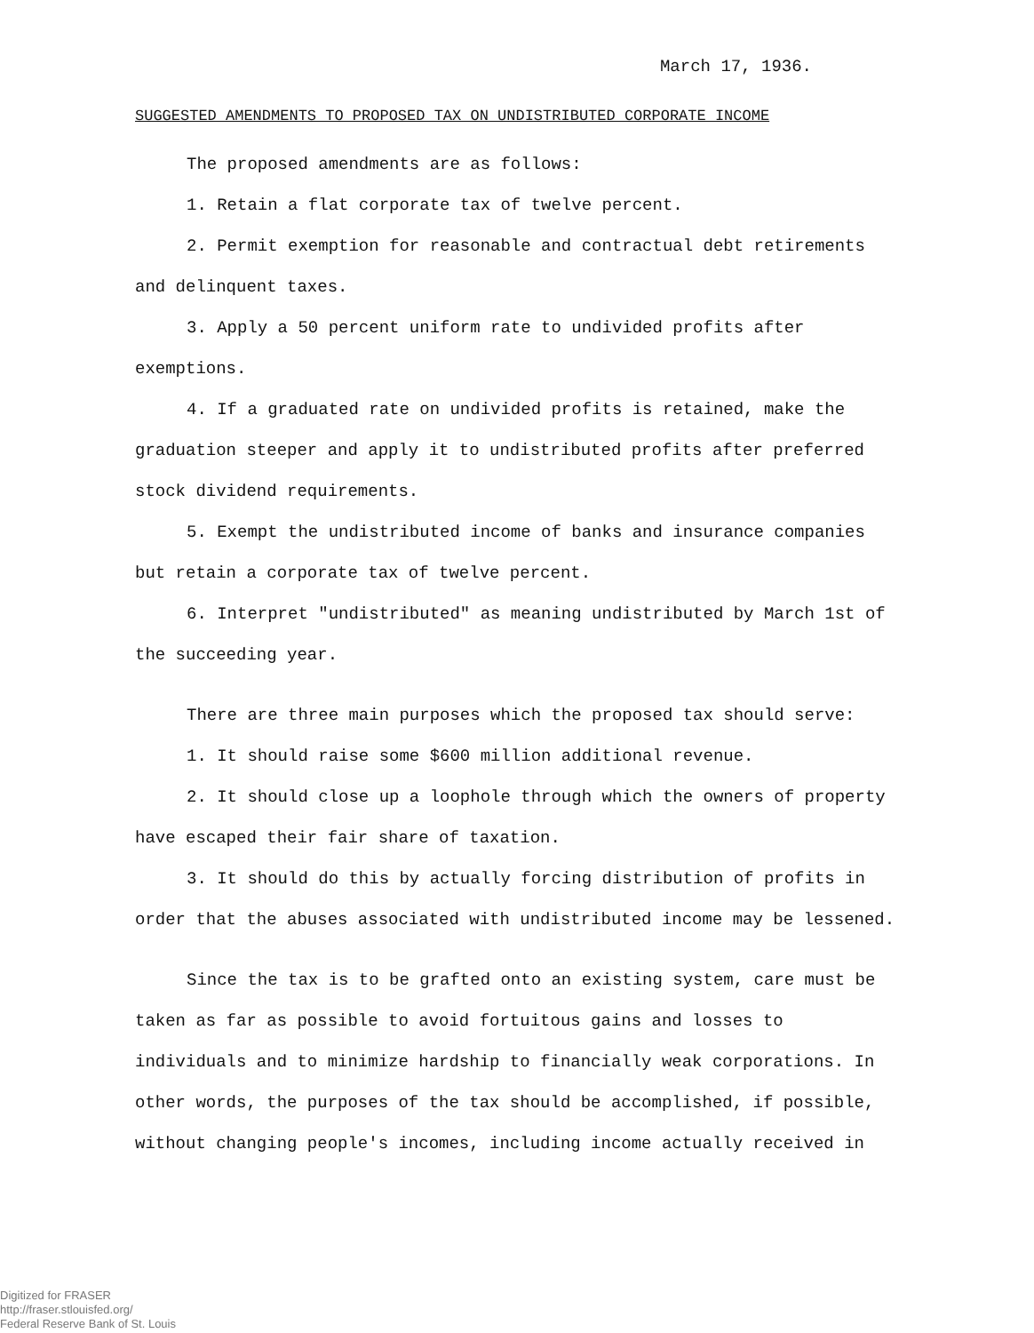March 17, 1936.
SUGGESTED AMENDMENTS TO PROPOSED TAX ON UNDISTRIBUTED CORPORATE INCOME
The proposed amendments are as follows:
1. Retain a flat corporate tax of twelve percent.
2. Permit exemption for reasonable and contractual debt retirements and delinquent taxes.
3. Apply a 50 percent uniform rate to undivided profits after exemptions.
4. If a graduated rate on undivided profits is retained, make the graduation steeper and apply it to undistributed profits after preferred stock dividend requirements.
5. Exempt the undistributed income of banks and insurance companies but retain a corporate tax of twelve percent.
6. Interpret "undistributed" as meaning undistributed by March 1st of the succeeding year.
There are three main purposes which the proposed tax should serve:
1. It should raise some $600 million additional revenue.
2. It should close up a loophole through which the owners of property have escaped their fair share of taxation.
3. It should do this by actually forcing distribution of profits in order that the abuses associated with undistributed income may be lessened.
Since the tax is to be grafted onto an existing system, care must be taken as far as possible to avoid fortuitous gains and losses to individuals and to minimize hardship to financially weak corporations. In other words, the purposes of the tax should be accomplished, if possible, without changing people's incomes, including income actually received in
Digitized for FRASER
http://fraser.stlouisfed.org/
Federal Reserve Bank of St. Louis